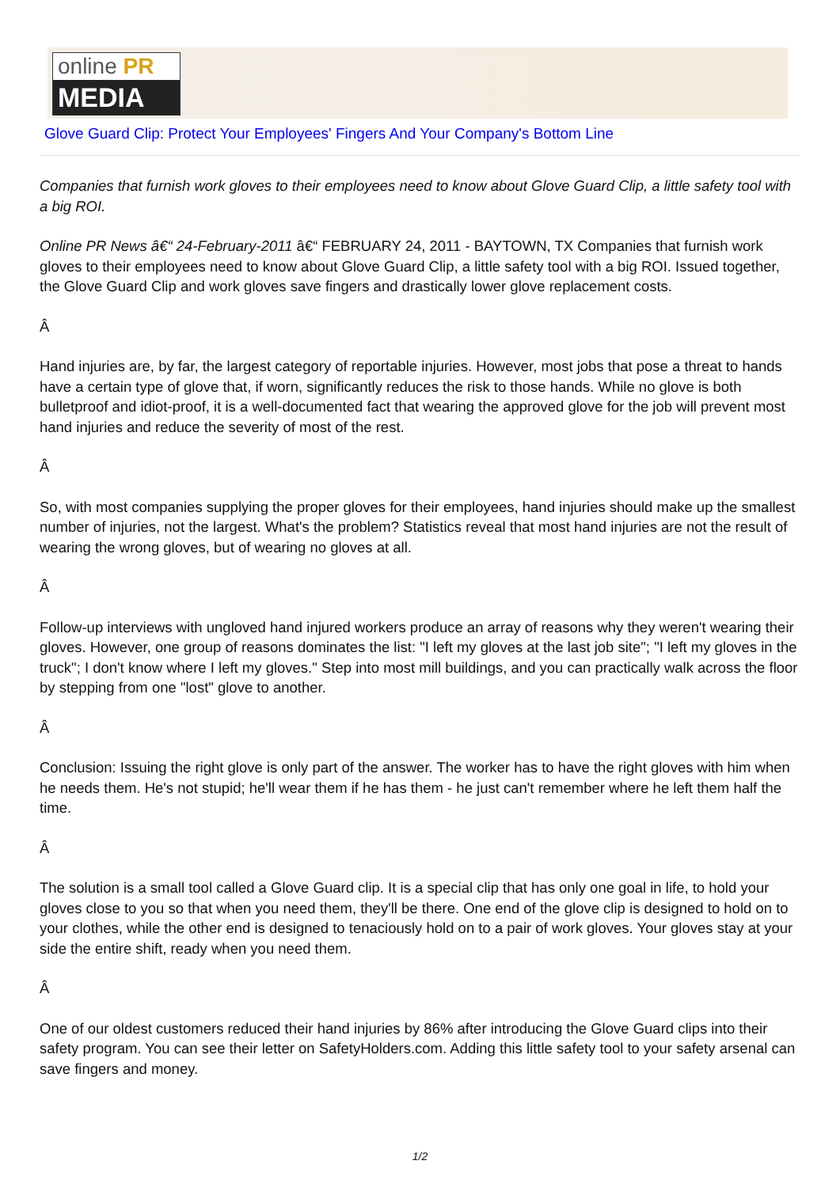online PR
MEDIA
Glove Guard Clip: Protect Your Employees' Fingers And Your Company's Bottom Line
Companies that furnish work gloves to their employees need to know about Glove Guard Clip, a little safety tool with a big ROI.
Online PR News â€“ 24-February-2011 â€“ FEBRUARY 24, 2011 - BAYTOWN, TX Companies that furnish work gloves to their employees need to know about Glove Guard Clip, a little safety tool with a big ROI. Issued together, the Glove Guard Clip and work gloves save fingers and drastically lower glove replacement costs.
Â
Hand injuries are, by far, the largest category of reportable injuries. However, most jobs that pose a threat to hands have a certain type of glove that, if worn, significantly reduces the risk to those hands. While no glove is both bulletproof and idiot-proof, it is a well-documented fact that wearing the approved glove for the job will prevent most hand injuries and reduce the severity of most of the rest.
Â
So, with most companies supplying the proper gloves for their employees, hand injuries should make up the smallest number of injuries, not the largest. What's the problem? Statistics reveal that most hand injuries are not the result of wearing the wrong gloves, but of wearing no gloves at all.
Â
Follow-up interviews with ungloved hand injured workers produce an array of reasons why they weren't wearing their gloves. However, one group of reasons dominates the list: "I left my gloves at the last job site"; "I left my gloves in the truck"; I don't know where I left my gloves." Step into most mill buildings, and you can practically walk across the floor by stepping from one "lost" glove to another.
Â
Conclusion: Issuing the right glove is only part of the answer. The worker has to have the right gloves with him when he needs them. He's not stupid; he'll wear them if he has them - he just can't remember where he left them half the time.
Â
The solution is a small tool called a Glove Guard clip. It is a special clip that has only one goal in life, to hold your gloves close to you so that when you need them, they'll be there. One end of the glove clip is designed to hold on to your clothes, while the other end is designed to tenaciously hold on to a pair of work gloves. Your gloves stay at your side the entire shift, ready when you need them.
Â
One of our oldest customers reduced their hand injuries by 86% after introducing the Glove Guard clips into their safety program. You can see their letter on SafetyHolders.com. Adding this little safety tool to your safety arsenal can save fingers and money.
1/2